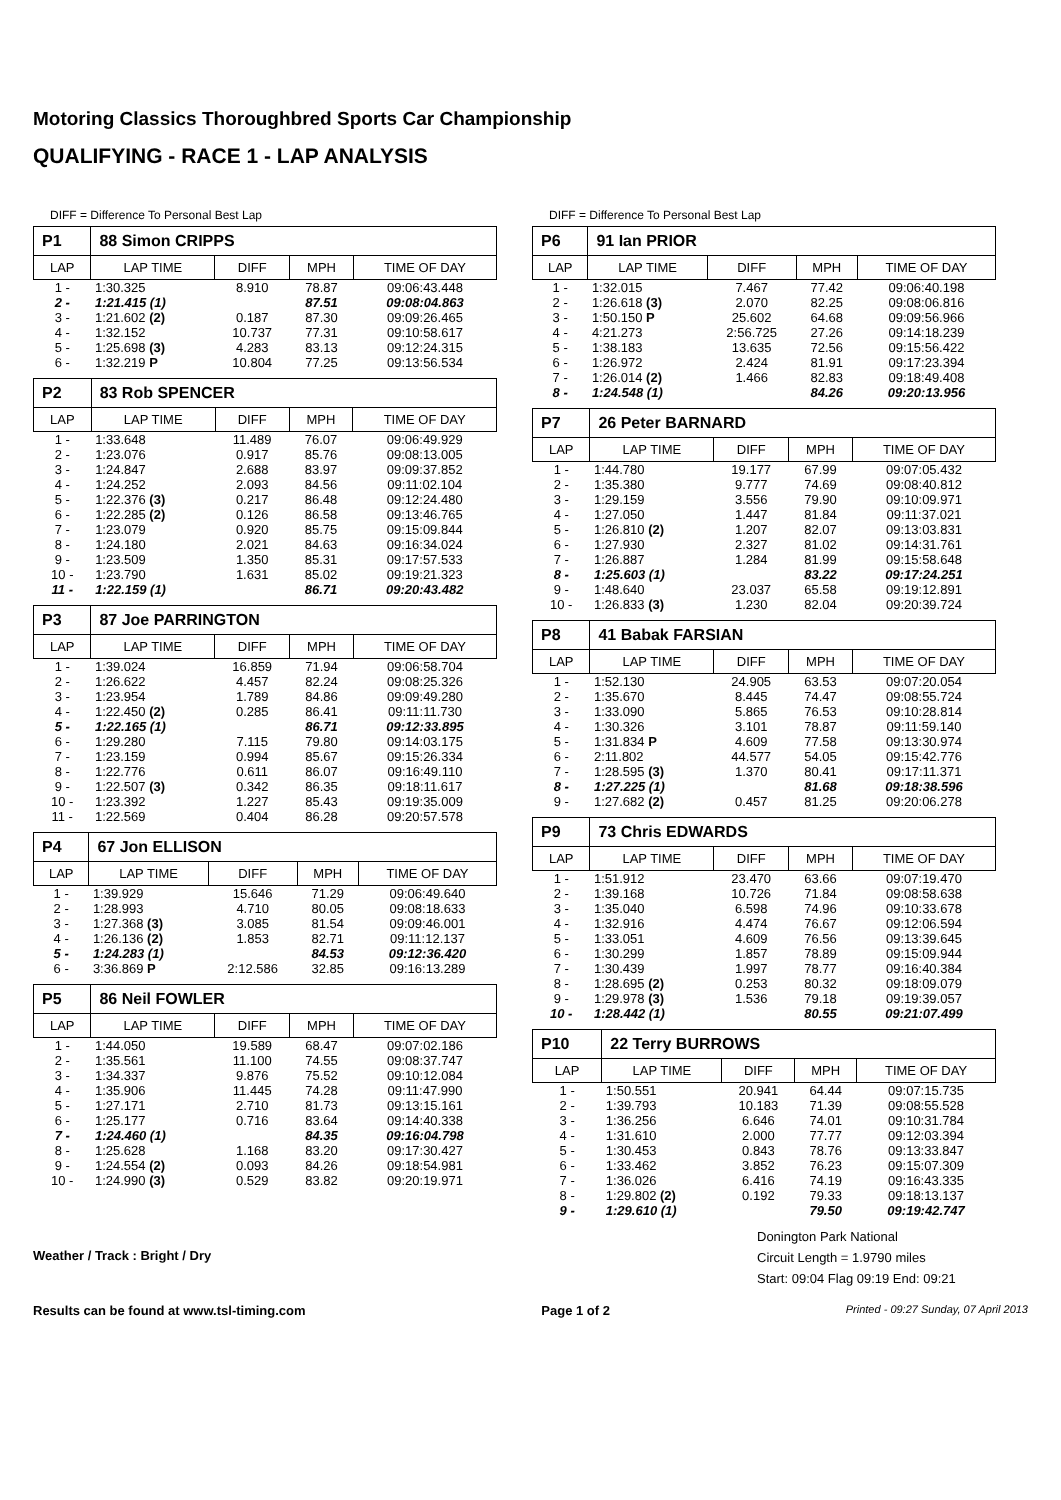Motoring Classics Thoroughbred Sports Car Championship
QUALIFYING - RACE 1 - LAP ANALYSIS
DIFF = Difference To Personal Best Lap
| P1 | 88 Simon CRIPPS | | | |
| --- | --- | --- | --- | --- |
| LAP | LAP TIME | DIFF | MPH | TIME OF DAY |
| 1 - | 1:30.325 | 8.910 | 78.87 | 09:06:43.448 |
| 2 - | 1:21.415 (1) | | 87.51 | 09:08:04.863 |
| 3 - | 1:21.602 (2) | 0.187 | 87.30 | 09:09:26.465 |
| 4 - | 1:32.152 | 10.737 | 77.31 | 09:10:58.617 |
| 5 - | 1:25.698 (3) | 4.283 | 83.13 | 09:12:24.315 |
| 6 - | 1:32.219 P | 10.804 | 77.25 | 09:13:56.534 |
| P2 | 83 Rob SPENCER | | | |
| --- | --- | --- | --- | --- |
| LAP | LAP TIME | DIFF | MPH | TIME OF DAY |
| 1 - | 1:33.648 | 11.489 | 76.07 | 09:06:49.929 |
| 2 - | 1:23.076 | 0.917 | 85.76 | 09:08:13.005 |
| 3 - | 1:24.847 | 2.688 | 83.97 | 09:09:37.852 |
| 4 - | 1:24.252 | 2.093 | 84.56 | 09:11:02.104 |
| 5 - | 1:22.376 (3) | 0.217 | 86.48 | 09:12:24.480 |
| 6 - | 1:22.285 (2) | 0.126 | 86.58 | 09:13:46.765 |
| 7 - | 1:23.079 | 0.920 | 85.75 | 09:15:09.844 |
| 8 - | 1:24.180 | 2.021 | 84.63 | 09:16:34.024 |
| 9 - | 1:23.509 | 1.350 | 85.31 | 09:17:57.533 |
| 10 - | 1:23.790 | 1.631 | 85.02 | 09:19:21.323 |
| 11 - | 1:22.159 (1) | | 86.71 | 09:20:43.482 |
| P3 | 87 Joe PARRINGTON | | | |
| --- | --- | --- | --- | --- |
| LAP | LAP TIME | DIFF | MPH | TIME OF DAY |
| 1 - | 1:39.024 | 16.859 | 71.94 | 09:06:58.704 |
| 2 - | 1:26.622 | 4.457 | 82.24 | 09:08:25.326 |
| 3 - | 1:23.954 | 1.789 | 84.86 | 09:09:49.280 |
| 4 - | 1:22.450 (2) | 0.285 | 86.41 | 09:11:11.730 |
| 5 - | 1:22.165 (1) | | 86.71 | 09:12:33.895 |
| 6 - | 1:29.280 | 7.115 | 79.80 | 09:14:03.175 |
| 7 - | 1:23.159 | 0.994 | 85.67 | 09:15:26.334 |
| 8 - | 1:22.776 | 0.611 | 86.07 | 09:16:49.110 |
| 9 - | 1:22.507 (3) | 0.342 | 86.35 | 09:18:11.617 |
| 10 - | 1:23.392 | 1.227 | 85.43 | 09:19:35.009 |
| 11 - | 1:22.569 | 0.404 | 86.28 | 09:20:57.578 |
| P4 | 67 Jon ELLISON | | | |
| --- | --- | --- | --- | --- |
| LAP | LAP TIME | DIFF | MPH | TIME OF DAY |
| 1 - | 1:39.929 | 15.646 | 71.29 | 09:06:49.640 |
| 2 - | 1:28.993 | 4.710 | 80.05 | 09:08:18.633 |
| 3 - | 1:27.368 (3) | 3.085 | 81.54 | 09:09:46.001 |
| 4 - | 1:26.136 (2) | 1.853 | 82.71 | 09:11:12.137 |
| 5 - | 1:24.283 (1) | | 84.53 | 09:12:36.420 |
| 6 - | 3:36.869 P | 2:12.586 | 32.85 | 09:16:13.289 |
| P5 | 86 Neil FOWLER | | | |
| --- | --- | --- | --- | --- |
| LAP | LAP TIME | DIFF | MPH | TIME OF DAY |
| 1 - | 1:44.050 | 19.589 | 68.47 | 09:07:02.186 |
| 2 - | 1:35.561 | 11.100 | 74.55 | 09:08:37.747 |
| 3 - | 1:34.337 | 9.876 | 75.52 | 09:10:12.084 |
| 4 - | 1:35.906 | 11.445 | 74.28 | 09:11:47.990 |
| 5 - | 1:27.171 | 2.710 | 81.73 | 09:13:15.161 |
| 6 - | 1:25.177 | 0.716 | 83.64 | 09:14:40.338 |
| 7 - | 1:24.460 (1) | | 84.35 | 09:16:04.798 |
| 8 - | 1:25.628 | 1.168 | 83.20 | 09:17:30.427 |
| 9 - | 1:24.554 (2) | 0.093 | 84.26 | 09:18:54.981 |
| 10 - | 1:24.990 (3) | 0.529 | 83.82 | 09:20:19.971 |
Weather / Track : Bright / Dry
DIFF = Difference To Personal Best Lap
| P6 | 91 Ian PRIOR | | | |
| --- | --- | --- | --- | --- |
| LAP | LAP TIME | DIFF | MPH | TIME OF DAY |
| 1 - | 1:32.015 | 7.467 | 77.42 | 09:06:40.198 |
| 2 - | 1:26.618 (3) | 2.070 | 82.25 | 09:08:06.816 |
| 3 - | 1:50.150 P | 25.602 | 64.68 | 09:09:56.966 |
| 4 - | 4:21.273 | 2:56.725 | 27.26 | 09:14:18.239 |
| 5 - | 1:38.183 | 13.635 | 72.56 | 09:15:56.422 |
| 6 - | 1:26.972 | 2.424 | 81.91 | 09:17:23.394 |
| 7 - | 1:26.014 (2) | 1.466 | 82.83 | 09:18:49.408 |
| 8 - | 1:24.548 (1) | | 84.26 | 09:20:13.956 |
| P7 | 26 Peter BARNARD | | | |
| --- | --- | --- | --- | --- |
| LAP | LAP TIME | DIFF | MPH | TIME OF DAY |
| 1 - | 1:44.780 | 19.177 | 67.99 | 09:07:05.432 |
| 2 - | 1:35.380 | 9.777 | 74.69 | 09:08:40.812 |
| 3 - | 1:29.159 | 3.556 | 79.90 | 09:10:09.971 |
| 4 - | 1:27.050 | 1.447 | 81.84 | 09:11:37.021 |
| 5 - | 1:26.810 (2) | 1.207 | 82.07 | 09:13:03.831 |
| 6 - | 1:27.930 | 2.327 | 81.02 | 09:14:31.761 |
| 7 - | 1:26.887 | 1.284 | 81.99 | 09:15:58.648 |
| 8 - | 1:25.603 (1) | | 83.22 | 09:17:24.251 |
| 9 - | 1:48.640 | 23.037 | 65.58 | 09:19:12.891 |
| 10 - | 1:26.833 (3) | 1.230 | 82.04 | 09:20:39.724 |
| P8 | 41 Babak FARSIAN | | | |
| --- | --- | --- | --- | --- |
| LAP | LAP TIME | DIFF | MPH | TIME OF DAY |
| 1 - | 1:52.130 | 24.905 | 63.53 | 09:07:20.054 |
| 2 - | 1:35.670 | 8.445 | 74.47 | 09:08:55.724 |
| 3 - | 1:33.090 | 5.865 | 76.53 | 09:10:28.814 |
| 4 - | 1:30.326 | 3.101 | 78.87 | 09:11:59.140 |
| 5 - | 1:31.834 P | 4.609 | 77.58 | 09:13:30.974 |
| 6 - | 2:11.802 | 44.577 | 54.05 | 09:15:42.776 |
| 7 - | 1:28.595 (3) | 1.370 | 80.41 | 09:17:11.371 |
| 8 - | 1:27.225 (1) | | 81.68 | 09:18:38.596 |
| 9 - | 1:27.682 (2) | 0.457 | 81.25 | 09:20:06.278 |
| P9 | 73 Chris EDWARDS | | | |
| --- | --- | --- | --- | --- |
| LAP | LAP TIME | DIFF | MPH | TIME OF DAY |
| 1 - | 1:51.912 | 23.470 | 63.66 | 09:07:19.470 |
| 2 - | 1:39.168 | 10.726 | 71.84 | 09:08:58.638 |
| 3 - | 1:35.040 | 6.598 | 74.96 | 09:10:33.678 |
| 4 - | 1:32.916 | 4.474 | 76.67 | 09:12:06.594 |
| 5 - | 1:33.051 | 4.609 | 76.56 | 09:13:39.645 |
| 6 - | 1:30.299 | 1.857 | 78.89 | 09:15:09.944 |
| 7 - | 1:30.439 | 1.997 | 78.77 | 09:16:40.384 |
| 8 - | 1:28.695 (2) | 0.253 | 80.32 | 09:18:09.079 |
| 9 - | 1:29.978 (3) | 1.536 | 79.18 | 09:19:39.057 |
| 10 - | 1:28.442 (1) | | 80.55 | 09:21:07.499 |
| P10 | 22 Terry BURROWS | | | |
| --- | --- | --- | --- | --- |
| LAP | LAP TIME | DIFF | MPH | TIME OF DAY |
| 1 - | 1:50.551 | 20.941 | 64.44 | 09:07:15.735 |
| 2 - | 1:39.793 | 10.183 | 71.39 | 09:08:55.528 |
| 3 - | 1:36.256 | 6.646 | 74.01 | 09:10:31.784 |
| 4 - | 1:31.610 | 2.000 | 77.77 | 09:12:03.394 |
| 5 - | 1:30.453 | 0.843 | 78.76 | 09:13:33.847 |
| 6 - | 1:33.462 | 3.852 | 76.23 | 09:15:07.309 |
| 7 - | 1:36.026 | 6.416 | 74.19 | 09:16:43.335 |
| 8 - | 1:29.802 (2) | 0.192 | 79.33 | 09:18:13.137 |
| 9 - | 1:29.610 (1) | | 79.50 | 09:19:42.747 |
Donington Park National
Circuit Length = 1.9790 miles
Start: 09:04 Flag 09:19 End: 09:21
Results can be found at www.tsl-timing.com Page 1 of 2 Printed - 09:27 Sunday, 07 April 2013